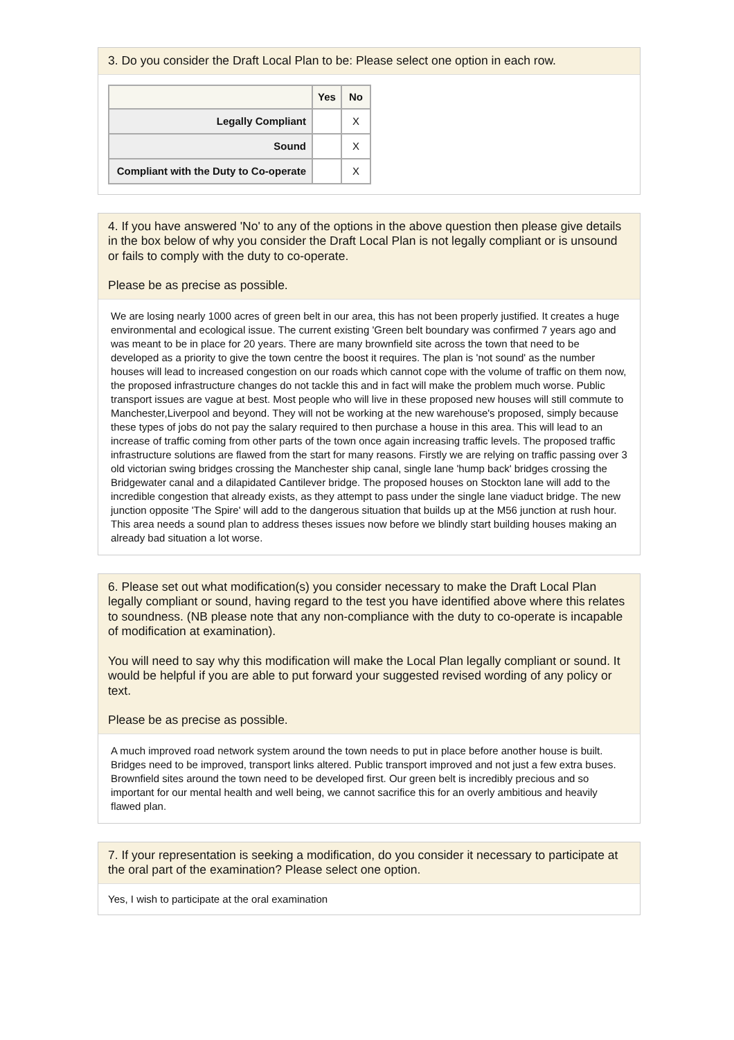3. Do you consider the Draft Local Plan to be: Please select one option in each row.
| | Yes | No |
| --- | --- | --- |
| Legally Compliant | | X |
| Sound | | X |
| Compliant with the Duty to Co-operate | | X |
4. If you have answered 'No' to any of the options in the above question then please give details in the box below of why you consider the Draft Local Plan is not legally compliant or is unsound or fails to comply with the duty to co-operate.
Please be as precise as possible.
We are losing nearly 1000 acres of green belt in our area, this has not been properly justified. It creates a huge environmental and ecological issue. The current existing 'Green belt boundary was confirmed 7 years ago and was meant to be in place for 20 years. There are many brownfield site across the town that need to be developed as a priority to give the town centre the boost it requires. The plan is 'not sound' as the number houses will lead to increased congestion on our roads which cannot cope with the volume of traffic on them now, the proposed infrastructure changes do not tackle this and in fact will make the problem much worse. Public transport issues are vague at best. Most people who will live in these proposed new houses will still commute to Manchester,Liverpool and beyond. They will not be working at the new warehouse's proposed, simply because these types of jobs do not pay the salary required to then purchase a house in this area. This will lead to an increase of traffic coming from other parts of the town once again increasing traffic levels. The proposed traffic infrastructure solutions are flawed from the start for many reasons. Firstly we are relying on traffic passing over 3 old victorian swing bridges crossing the Manchester ship canal, single lane 'hump back' bridges crossing the Bridgewater canal and a dilapidated Cantilever bridge. The proposed houses on Stockton lane will add to the incredible congestion that already exists, as they attempt to pass under the single lane viaduct bridge. The new junction opposite 'The Spire' will add to the dangerous situation that builds up at the M56 junction at rush hour. This area needs a sound plan to address theses issues now before we blindly start building houses making an already bad situation a lot worse.
6. Please set out what modification(s) you consider necessary to make the Draft Local Plan legally compliant or sound, having regard to the test you have identified above where this relates to soundness. (NB please note that any non-compliance with the duty to co-operate is incapable of modification at examination).
You will need to say why this modification will make the Local Plan legally compliant or sound. It would be helpful if you are able to put forward your suggested revised wording of any policy or text.
Please be as precise as possible.
A much improved road network system around the town needs to put in place before another house is built. Bridges need to be improved, transport links altered. Public transport improved and not just a few extra buses. Brownfield sites around the town need to be developed first. Our green belt is incredibly precious and so important for our mental health and well being, we cannot sacrifice this for an overly ambitious and heavily flawed plan.
7. If your representation is seeking a modification, do you consider it necessary to participate at the oral part of the examination? Please select one option.
Yes, I wish to participate at the oral examination